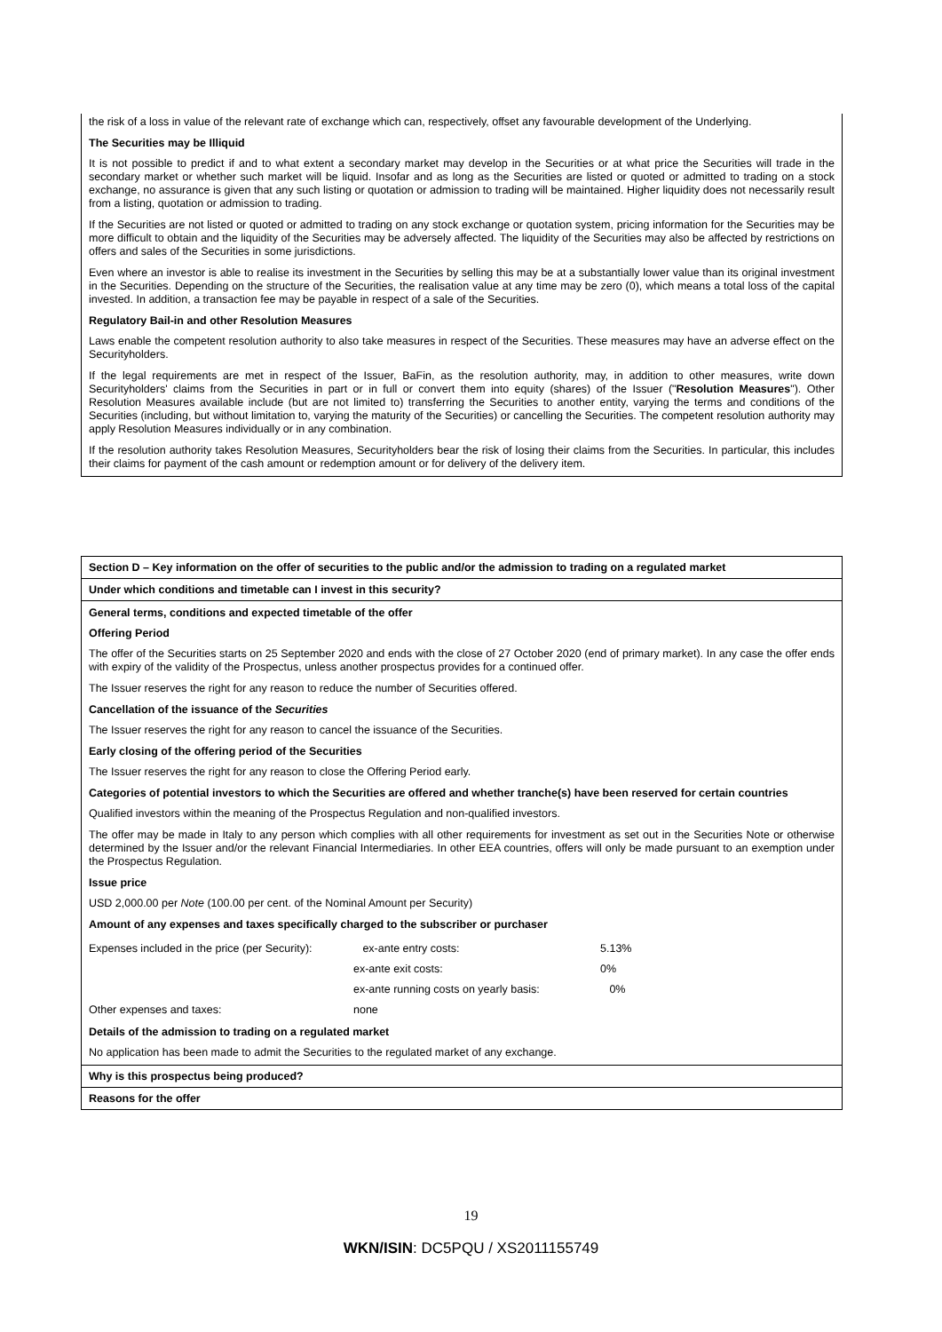the risk of a loss in value of the relevant rate of exchange which can, respectively, offset any favourable development of the Underlying.
The Securities may be Illiquid
It is not possible to predict if and to what extent a secondary market may develop in the Securities or at what price the Securities will trade in the secondary market or whether such market will be liquid. Insofar and as long as the Securities are listed or quoted or admitted to trading on a stock exchange, no assurance is given that any such listing or quotation or admission to trading will be maintained. Higher liquidity does not necessarily result from a listing, quotation or admission to trading.
If the Securities are not listed or quoted or admitted to trading on any stock exchange or quotation system, pricing information for the Securities may be more difficult to obtain and the liquidity of the Securities may be adversely affected. The liquidity of the Securities may also be affected by restrictions on offers and sales of the Securities in some jurisdictions.
Even where an investor is able to realise its investment in the Securities by selling this may be at a substantially lower value than its original investment in the Securities. Depending on the structure of the Securities, the realisation value at any time may be zero (0), which means a total loss of the capital invested. In addition, a transaction fee may be payable in respect of a sale of the Securities.
Regulatory Bail-in and other Resolution Measures
Laws enable the competent resolution authority to also take measures in respect of the Securities. These measures may have an adverse effect on the Securityholders.
If the legal requirements are met in respect of the Issuer, BaFin, as the resolution authority, may, in addition to other measures, write down Securityholders' claims from the Securities in part or in full or convert them into equity (shares) of the Issuer ("Resolution Measures"). Other Resolution Measures available include (but are not limited to) transferring the Securities to another entity, varying the terms and conditions of the Securities (including, but without limitation to, varying the maturity of the Securities) or cancelling the Securities. The competent resolution authority may apply Resolution Measures individually or in any combination.
If the resolution authority takes Resolution Measures, Securityholders bear the risk of losing their claims from the Securities. In particular, this includes their claims for payment of the cash amount or redemption amount or for delivery of the delivery item.
Section D – Key information on the offer of securities to the public and/or the admission to trading on a regulated market
Under which conditions and timetable can I invest in this security?
General terms, conditions and expected timetable of the offer
Offering Period
The offer of the Securities starts on 25 September 2020 and ends with the close of 27 October 2020 (end of primary market). In any case the offer ends with expiry of the validity of the Prospectus, unless another prospectus provides for a continued offer.
The Issuer reserves the right for any reason to reduce the number of Securities offered.
Cancellation of the issuance of the Securities
The Issuer reserves the right for any reason to cancel the issuance of the Securities.
Early closing of the offering period of the Securities
The Issuer reserves the right for any reason to close the Offering Period early.
Categories of potential investors to which the Securities are offered and whether tranche(s) have been reserved for certain countries
Qualified investors within the meaning of the Prospectus Regulation and non-qualified investors.
The offer may be made in Italy to any person which complies with all other requirements for investment as set out in the Securities Note or otherwise determined by the Issuer and/or the relevant Financial Intermediaries. In other EEA countries, offers will only be made pursuant to an exemption under the Prospectus Regulation.
Issue price
USD 2,000.00 per Note (100.00 per cent. of the Nominal Amount per Security)
Amount of any expenses and taxes specifically charged to the subscriber or purchaser
| Expenses included in the price (per Security): | ex-ante entry costs: | 5.13% |
| | ex-ante exit costs: | 0% |
| | ex-ante running costs on yearly basis: | 0% |
| Other expenses and taxes: | none | |
Details of the admission to trading on a regulated market
No application has been made to admit the Securities to the regulated market of any exchange.
Why is this prospectus being produced?
Reasons for the offer
19
WKN/ISIN: DC5PQU / XS2011155749